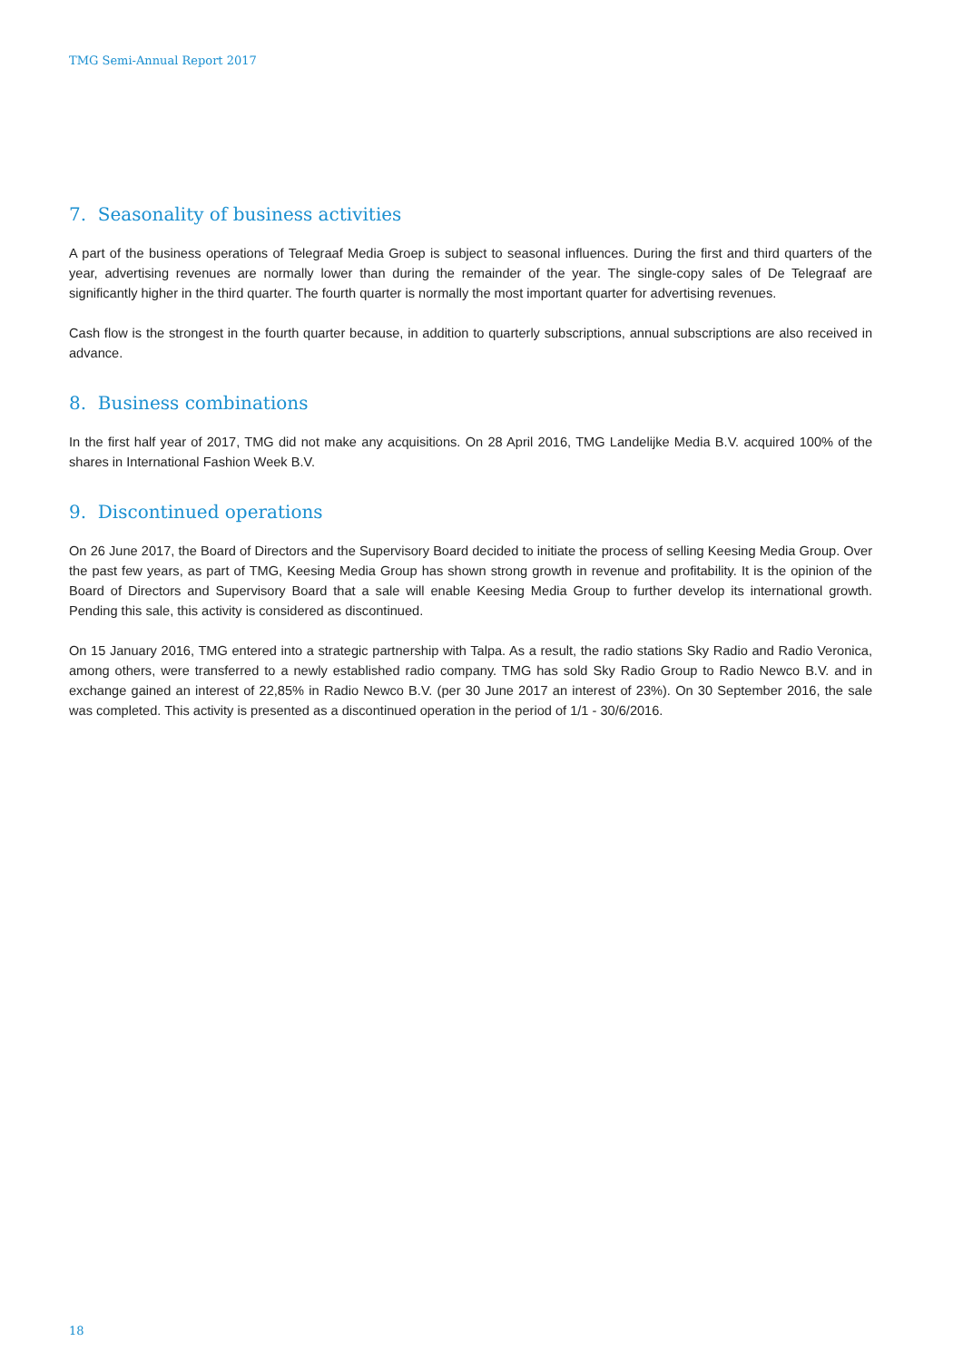TMG Semi-Annual Report 2017
7. Seasonality of business activities
A part of the business operations of Telegraaf Media Groep is subject to seasonal influences. During the first and third quarters of the year, advertising revenues are normally lower than during the remainder of the year. The single-copy sales of De Telegraaf are significantly higher in the third quarter. The fourth quarter is normally the most important quarter for advertising revenues.
Cash flow is the strongest in the fourth quarter because, in addition to quarterly subscriptions, annual subscriptions are also received in advance.
8. Business combinations
In the first half year of 2017, TMG did not make any acquisitions. On 28 April 2016, TMG Landelijke Media B.V. acquired 100% of the shares in International Fashion Week B.V.
9. Discontinued operations
On 26 June 2017, the Board of Directors and the Supervisory Board decided to initiate the process of selling Keesing Media Group. Over the past few years, as part of TMG, Keesing Media Group has shown strong growth in revenue and profitability. It is the opinion of the Board of Directors and Supervisory Board that a sale will enable Keesing Media Group to further develop its international growth. Pending this sale, this activity is considered as discontinued.
On 15 January 2016, TMG entered into a strategic partnership with Talpa. As a result, the radio stations Sky Radio and Radio Veronica, among others, were transferred to a newly established radio company. TMG has sold Sky Radio Group to Radio Newco B.V. and in exchange gained an interest of 22,85% in Radio Newco B.V. (per 30 June 2017 an interest of 23%). On 30 September 2016, the sale was completed. This activity is presented as a discontinued operation in the period of 1/1 - 30/6/2016.
18